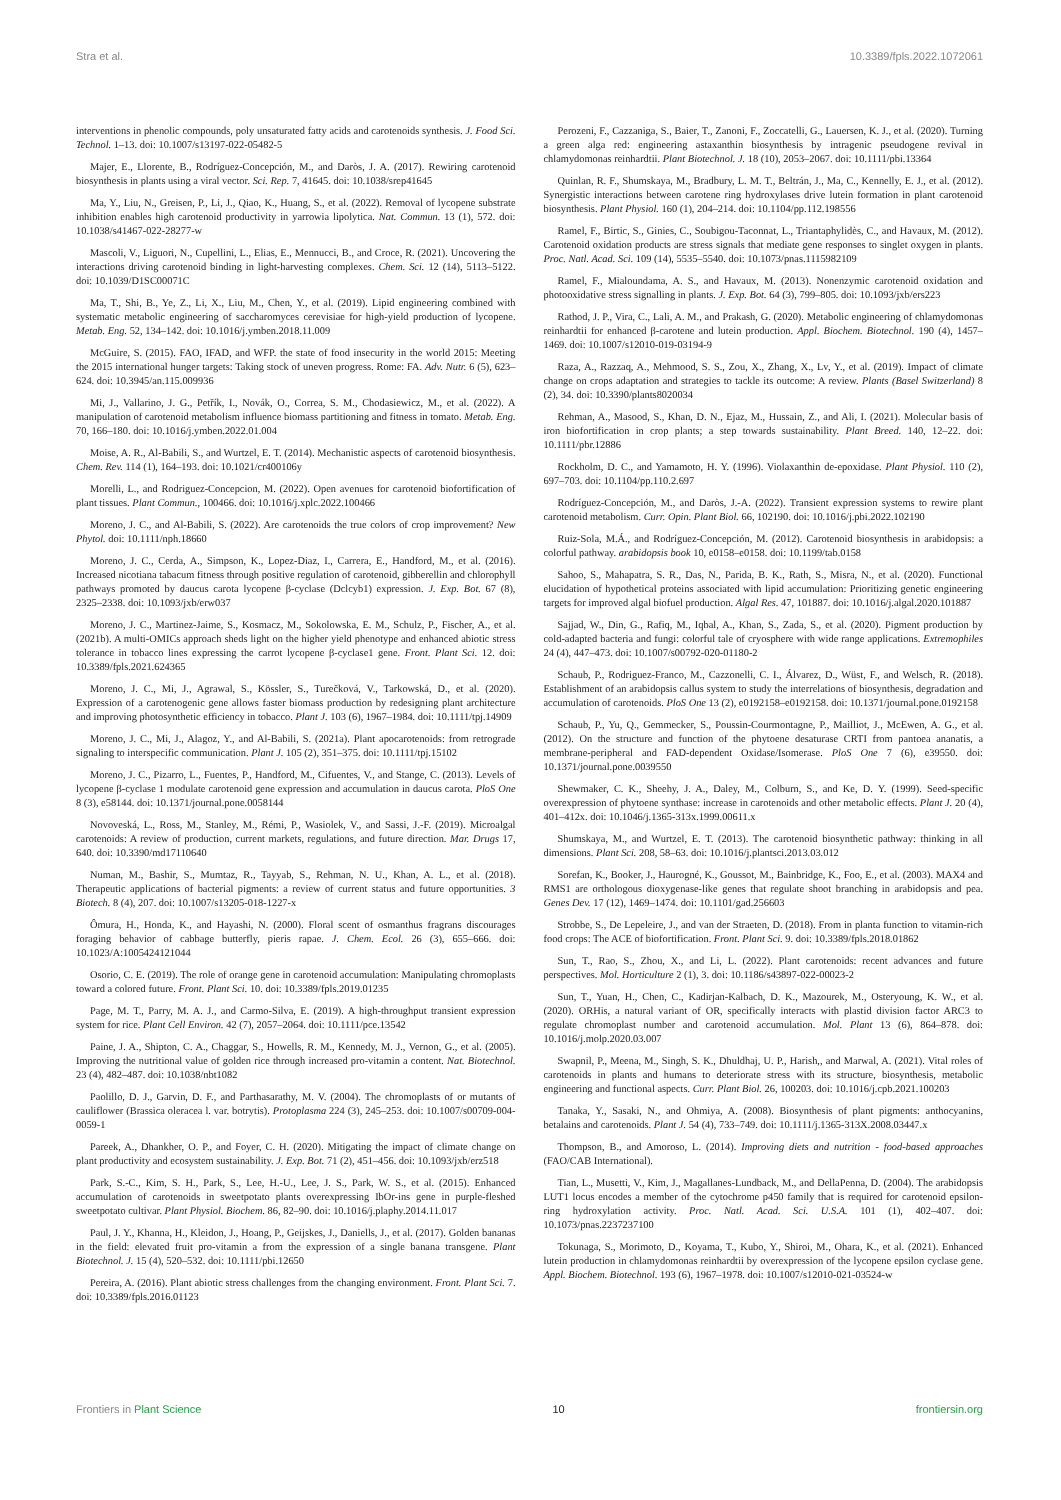Stra et al. 10.3389/fpls.2022.1072061
interventions in phenolic compounds, poly unsaturated fatty acids and carotenoids synthesis. J. Food Sci. Technol. 1–13. doi: 10.1007/s13197-022-05482-5
Majer, E., Llorente, B., Rodríguez-Concepción, M., and Daròs, J. A. (2017). Rewiring carotenoid biosynthesis in plants using a viral vector. Sci. Rep. 7, 41645. doi: 10.1038/srep41645
Ma, Y., Liu, N., Greisen, P., Li, J., Qiao, K., Huang, S., et al. (2022). Removal of lycopene substrate inhibition enables high carotenoid productivity in yarrowia lipolytica. Nat. Commun. 13 (1), 572. doi: 10.1038/s41467-022-28277-w
Mascoli, V., Liguori, N., Cupellini, L., Elias, E., Mennucci, B., and Croce, R. (2021). Uncovering the interactions driving carotenoid binding in light-harvesting complexes. Chem. Sci. 12 (14), 5113–5122. doi: 10.1039/D1SC00071C
Ma, T., Shi, B., Ye, Z., Li, X., Liu, M., Chen, Y., et al. (2019). Lipid engineering combined with systematic metabolic engineering of saccharomyces cerevisiae for high-yield production of lycopene. Metab. Eng. 52, 134–142. doi: 10.1016/j.ymben.2018.11.009
McGuire, S. (2015). FAO, IFAD, and WFP. the state of food insecurity in the world 2015: Meeting the 2015 international hunger targets: Taking stock of uneven progress. Rome: FA. Adv. Nutr. 6 (5), 623–624. doi: 10.3945/an.115.009936
Mi, J., Vallarino, J. G., Petřík, I., Novák, O., Correa, S. M., Chodasiewicz, M., et al. (2022). A manipulation of carotenoid metabolism influence biomass partitioning and fitness in tomato. Metab. Eng. 70, 166–180. doi: 10.1016/j.ymben.2022.01.004
Moise, A. R., Al-Babili, S., and Wurtzel, E. T. (2014). Mechanistic aspects of carotenoid biosynthesis. Chem. Rev. 114 (1), 164–193. doi: 10.1021/cr400106y
Morelli, L., and Rodriguez-Concepcion, M. (2022). Open avenues for carotenoid biofortification of plant tissues. Plant Commun., 100466. doi: 10.1016/j.xplc.2022.100466
Moreno, J. C., and Al-Babili, S. (2022). Are carotenoids the true colors of crop improvement? New Phytol. doi: 10.1111/nph.18660
Moreno, J. C., Cerda, A., Simpson, K., Lopez-Diaz, I., Carrera, E., Handford, M., et al. (2016). Increased nicotiana tabacum fitness through positive regulation of carotenoid, gibberellin and chlorophyll pathways promoted by daucus carota lycopene β-cyclase (Dclcyb1) expression. J. Exp. Bot. 67 (8), 2325–2338. doi: 10.1093/jxb/erw037
Moreno, J. C., Martinez-Jaime, S., Kosmacz, M., Sokolowska, E. M., Schulz, P., Fischer, A., et al. (2021b). A multi-OMICs approach sheds light on the higher yield phenotype and enhanced abiotic stress tolerance in tobacco lines expressing the carrot lycopene β-cyclase1 gene. Front. Plant Sci. 12. doi: 10.3389/fpls.2021.624365
Moreno, J. C., Mi, J., Agrawal, S., Kössler, S., Turečková, V., Tarkowská, D., et al. (2020). Expression of a carotenogenic gene allows faster biomass production by redesigning plant architecture and improving photosynthetic efficiency in tobacco. Plant J. 103 (6), 1967–1984. doi: 10.1111/tpj.14909
Moreno, J. C., Mi, J., Alagoz, Y., and Al-Babili, S. (2021a). Plant apocarotenoids: from retrograde signaling to interspecific communication. Plant J. 105 (2), 351–375. doi: 10.1111/tpj.15102
Moreno, J. C., Pizarro, L., Fuentes, P., Handford, M., Cifuentes, V., and Stange, C. (2013). Levels of lycopene β-cyclase 1 modulate carotenoid gene expression and accumulation in daucus carota. PloS One 8 (3), e58144. doi: 10.1371/journal.pone.0058144
Novoveská, L., Ross, M., Stanley, M., Rémi, P., Wasiolek, V., and Sassi, J.-F. (2019). Microalgal carotenoids: A review of production, current markets, regulations, and future direction. Mar. Drugs 17, 640. doi: 10.3390/md17110640
Numan, M., Bashir, S., Mumtaz, R., Tayyab, S., Rehman, N. U., Khan, A. L., et al. (2018). Therapeutic applications of bacterial pigments: a review of current status and future opportunities. 3 Biotech. 8 (4), 207. doi: 10.1007/s13205-018-1227-x
Ômura, H., Honda, K., and Hayashi, N. (2000). Floral scent of osmanthus fragrans discourages foraging behavior of cabbage butterfly, pieris rapae. J. Chem. Ecol. 26 (3), 655–666. doi: 10.1023/A:1005424121044
Osorio, C. E. (2019). The role of orange gene in carotenoid accumulation: Manipulating chromoplasts toward a colored future. Front. Plant Sci. 10. doi: 10.3389/fpls.2019.01235
Page, M. T., Parry, M. A. J., and Carmo-Silva, E. (2019). A high-throughput transient expression system for rice. Plant Cell Environ. 42 (7), 2057–2064. doi: 10.1111/pce.13542
Paine, J. A., Shipton, C. A., Chaggar, S., Howells, R. M., Kennedy, M. J., Vernon, G., et al. (2005). Improving the nutritional value of golden rice through increased pro-vitamin a content. Nat. Biotechnol. 23 (4), 482–487. doi: 10.1038/nbt1082
Paolillo, D. J., Garvin, D. F., and Parthasarathy, M. V. (2004). The chromoplasts of or mutants of cauliflower (Brassica oleracea l. var. botrytis). Protoplasma 224 (3), 245–253. doi: 10.1007/s00709-004-0059-1
Pareek, A., Dhankher, O. P., and Foyer, C. H. (2020). Mitigating the impact of climate change on plant productivity and ecosystem sustainability. J. Exp. Bot. 71 (2), 451–456. doi: 10.1093/jxb/erz518
Park, S.-C., Kim, S. H., Park, S., Lee, H.-U., Lee, J. S., Park, W. S., et al. (2015). Enhanced accumulation of carotenoids in sweetpotato plants overexpressing IbOr-ins gene in purple-fleshed sweetpotato cultivar. Plant Physiol. Biochem. 86, 82–90. doi: 10.1016/j.plaphy.2014.11.017
Paul, J. Y., Khanna, H., Kleidon, J., Hoang, P., Geijskes, J., Daniells, J., et al. (2017). Golden bananas in the field: elevated fruit pro-vitamin a from the expression of a single banana transgene. Plant Biotechnol. J. 15 (4), 520–532. doi: 10.1111/pbi.12650
Pereira, A. (2016). Plant abiotic stress challenges from the changing environment. Front. Plant Sci. 7. doi: 10.3389/fpls.2016.01123
Perozeni, F., Cazzaniga, S., Baier, T., Zanoni, F., Zoccatelli, G., Lauersen, K. J., et al. (2020). Turning a green alga red: engineering astaxanthin biosynthesis by intragenic pseudogene revival in chlamydomonas reinhardtii. Plant Biotechnol. J. 18 (10), 2053–2067. doi: 10.1111/pbi.13364
Quinlan, R. F., Shumskaya, M., Bradbury, L. M. T., Beltrán, J., Ma, C., Kennelly, E. J., et al. (2012). Synergistic interactions between carotene ring hydroxylases drive lutein formation in plant carotenoid biosynthesis. Plant Physiol. 160 (1), 204–214. doi: 10.1104/pp.112.198556
Ramel, F., Birtic, S., Ginies, C., Soubigou-Taconnat, L., Triantaphylidès, C., and Havaux, M. (2012). Carotenoid oxidation products are stress signals that mediate gene responses to singlet oxygen in plants. Proc. Natl. Acad. Sci. 109 (14), 5535–5540. doi: 10.1073/pnas.1115982109
Ramel, F., Mialoundama, A. S., and Havaux, M. (2013). Nonenzymic carotenoid oxidation and photooxidative stress signalling in plants. J. Exp. Bot. 64 (3), 799–805. doi: 10.1093/jxb/ers223
Rathod, J. P., Vira, C., Lali, A. M., and Prakash, G. (2020). Metabolic engineering of chlamydomonas reinhardtii for enhanced β-carotene and lutein production. Appl. Biochem. Biotechnol. 190 (4), 1457–1469. doi: 10.1007/s12010-019-03194-9
Raza, A., Razzaq, A., Mehmood, S. S., Zou, X., Zhang, X., Lv, Y., et al. (2019). Impact of climate change on crops adaptation and strategies to tackle its outcome: A review. Plants (Basel Switzerland) 8 (2), 34. doi: 10.3390/plants8020034
Rehman, A., Masood, S., Khan, D. N., Ejaz, M., Hussain, Z., and Ali, I. (2021). Molecular basis of iron biofortification in crop plants; a step towards sustainability. Plant Breed. 140, 12–22. doi: 10.1111/pbr.12886
Rockholm, D. C., and Yamamoto, H. Y. (1996). Violaxanthin de-epoxidase. Plant Physiol. 110 (2), 697–703. doi: 10.1104/pp.110.2.697
Rodríguez-Concepción, M., and Daròs, J.-A. (2022). Transient expression systems to rewire plant carotenoid metabolism. Curr. Opin. Plant Biol. 66, 102190. doi: 10.1016/j.pbi.2022.102190
Ruiz-Sola, M.Á., and Rodríguez-Concepción, M. (2012). Carotenoid biosynthesis in arabidopsis: a colorful pathway. arabidopsis book 10, e0158–e0158. doi: 10.1199/tab.0158
Sahoo, S., Mahapatra, S. R., Das, N., Parida, B. K., Rath, S., Misra, N., et al. (2020). Functional elucidation of hypothetical proteins associated with lipid accumulation: Prioritizing genetic engineering targets for improved algal biofuel production. Algal Res. 47, 101887. doi: 10.1016/j.algal.2020.101887
Sajjad, W., Din, G., Rafiq, M., Iqbal, A., Khan, S., Zada, S., et al. (2020). Pigment production by cold-adapted bacteria and fungi: colorful tale of cryosphere with wide range applications. Extremophiles 24 (4), 447–473. doi: 10.1007/s00792-020-01180-2
Schaub, P., Rodriguez-Franco, M., Cazzonelli, C. I., Álvarez, D., Wüst, F., and Welsch, R. (2018). Establishment of an arabidopsis callus system to study the interrelations of biosynthesis, degradation and accumulation of carotenoids. PloS One 13 (2), e0192158–e0192158. doi: 10.1371/journal.pone.0192158
Schaub, P., Yu, Q., Gemmecker, S., Poussin-Courmontagne, P., Mailliot, J., McEwen, A. G., et al. (2012). On the structure and function of the phytoene desaturase CRTI from pantoea ananatis, a membrane-peripheral and FAD-dependent Oxidase/Isomerase. PloS One 7 (6), e39550. doi: 10.1371/journal.pone.0039550
Shewmaker, C. K., Sheehy, J. A., Daley, M., Colburn, S., and Ke, D. Y. (1999). Seed-specific overexpression of phytoene synthase: increase in carotenoids and other metabolic effects. Plant J. 20 (4), 401–412x. doi: 10.1046/j.1365-313x.1999.00611.x
Shumskaya, M., and Wurtzel, E. T. (2013). The carotenoid biosynthetic pathway: thinking in all dimensions. Plant Sci. 208, 58–63. doi: 10.1016/j.plantsci.2013.03.012
Sorefan, K., Booker, J., Haurogné, K., Goussot, M., Bainbridge, K., Foo, E., et al. (2003). MAX4 and RMS1 are orthologous dioxygenase-like genes that regulate shoot branching in arabidopsis and pea. Genes Dev. 17 (12), 1469–1474. doi: 10.1101/gad.256603
Strobbe, S., De Lepeleire, J., and van der Straeten, D. (2018). From in planta function to vitamin-rich food crops: The ACE of biofortification. Front. Plant Sci. 9. doi: 10.3389/fpls.2018.01862
Sun, T., Rao, S., Zhou, X., and Li, L. (2022). Plant carotenoids: recent advances and future perspectives. Mol. Horticulture 2 (1), 3. doi: 10.1186/s43897-022-00023-2
Sun, T., Yuan, H., Chen, C., Kadirjan-Kalbach, D. K., Mazourek, M., Osteryoung, K. W., et al. (2020). ORHis, a natural variant of OR, specifically interacts with plastid division factor ARC3 to regulate chromoplast number and carotenoid accumulation. Mol. Plant 13 (6), 864–878. doi: 10.1016/j.molp.2020.03.007
Swapnil, P., Meena, M., Singh, S. K., Dhuldhaj, U. P., Harish,, and Marwal, A. (2021). Vital roles of carotenoids in plants and humans to deteriorate stress with its structure, biosynthesis, metabolic engineering and functional aspects. Curr. Plant Biol. 26, 100203. doi: 10.1016/j.cpb.2021.100203
Tanaka, Y., Sasaki, N., and Ohmiya, A. (2008). Biosynthesis of plant pigments: anthocyanins, betalains and carotenoids. Plant J. 54 (4), 733–749. doi: 10.1111/j.1365-313X.2008.03447.x
Thompson, B., and Amoroso, L. (2014). Improving diets and nutrition - food-based approaches (FAO/CAB International).
Tian, L., Musetti, V., Kim, J., Magallanes-Lundback, M., and DellaPenna, D. (2004). The arabidopsis LUT1 locus encodes a member of the cytochrome p450 family that is required for carotenoid epsilon-ring hydroxylation activity. Proc. Natl. Acad. Sci. U.S.A. 101 (1), 402–407. doi: 10.1073/pnas.2237237100
Tokunaga, S., Morimoto, D., Koyama, T., Kubo, Y., Shiroi, M., Ohara, K., et al. (2021). Enhanced lutein production in chlamydomonas reinhardtii by overexpression of the lycopene epsilon cyclase gene. Appl. Biochem. Biotechnol. 193 (6), 1967–1978. doi: 10.1007/s12010-021-03524-w
Frontiers in Plant Science 10 frontiersin.org